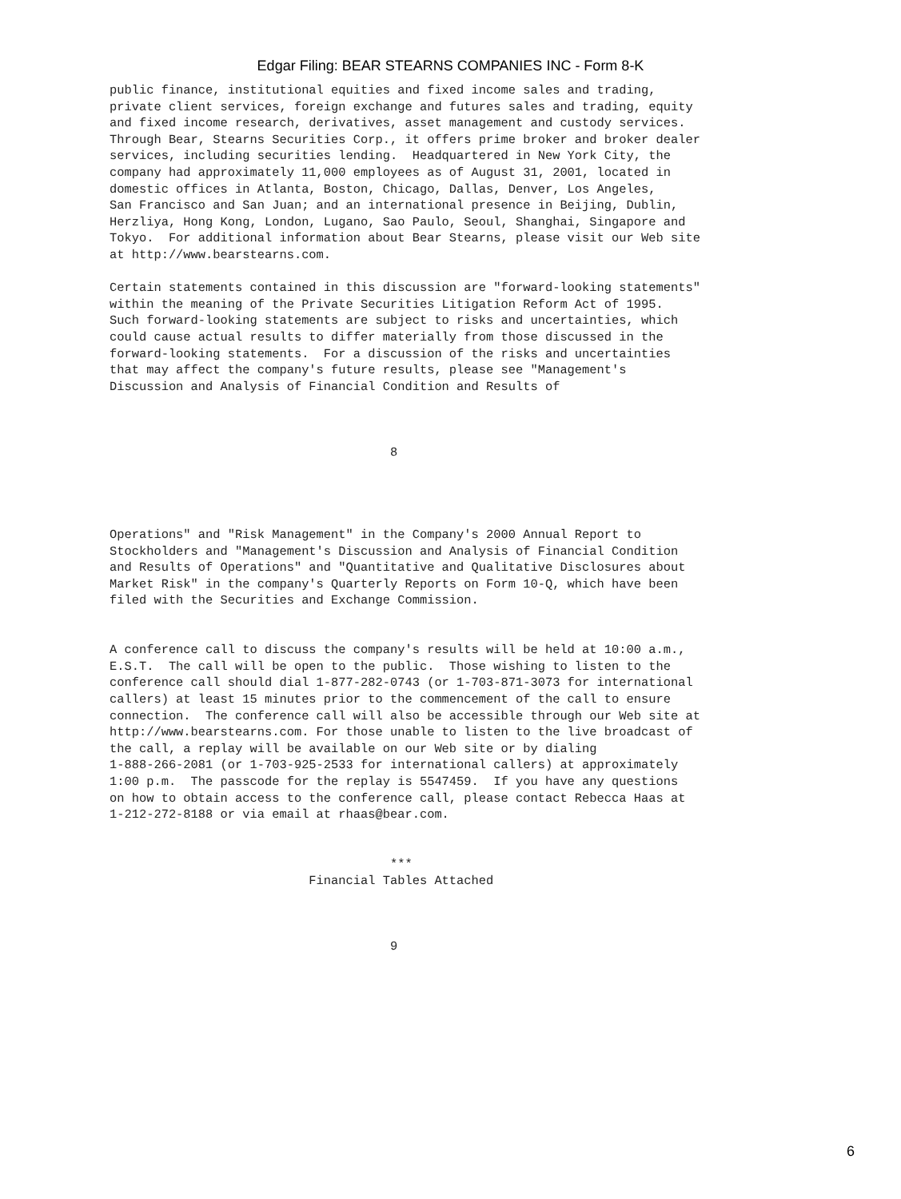Edgar Filing: BEAR STEARNS COMPANIES INC - Form 8-K
public finance, institutional equities and fixed income sales and trading,
private client services, foreign exchange and futures sales and trading, equity
and fixed income research, derivatives, asset management and custody services.
Through Bear, Stearns Securities Corp., it offers prime broker and broker dealer
services, including securities lending.  Headquartered in New York City, the
company had approximately 11,000 employees as of August 31, 2001, located in
domestic offices in Atlanta, Boston, Chicago, Dallas, Denver, Los Angeles,
San Francisco and San Juan; and an international presence in Beijing, Dublin,
Herzliya, Hong Kong, London, Lugano, Sao Paulo, Seoul, Shanghai, Singapore and
Tokyo.  For additional information about Bear Stearns, please visit our Web site
at http://www.bearstearns.com.

Certain statements contained in this discussion are "forward-looking statements"
within the meaning of the Private Securities Litigation Reform Act of 1995.
Such forward-looking statements are subject to risks and uncertainties, which
could cause actual results to differ materially from those discussed in the
forward-looking statements.  For a discussion of the risks and uncertainties
that may affect the company's future results, please see "Management's
Discussion and Analysis of Financial Condition and Results of



                                      8




Operations" and "Risk Management" in the Company's 2000 Annual Report to
Stockholders and "Management's Discussion and Analysis of Financial Condition
and Results of Operations" and "Quantitative and Qualitative Disclosures about
Market Risk" in the company's Quarterly Reports on Form 10-Q, which have been
filed with the Securities and Exchange Commission.


A conference call to discuss the company's results will be held at 10:00 a.m.,
E.S.T.  The call will be open to the public.  Those wishing to listen to the
conference call should dial 1-877-282-0743 (or 1-703-871-3073 for international
callers) at least 15 minutes prior to the commencement of the call to ensure
connection.  The conference call will also be accessible through our Web site at
http://www.bearstearns.com. For those unable to listen to the live broadcast of
the call, a replay will be available on our Web site or by dialing
1-888-266-2081 (or 1-703-925-2533 for international callers) at approximately
1:00 p.m.  The passcode for the replay is 5547459.  If you have any questions
on how to obtain access to the conference call, please contact Rebecca Haas at
1-212-272-8188 or via email at rhaas@bear.com.


                                      ***
                           Financial Tables Attached



                                      9
6